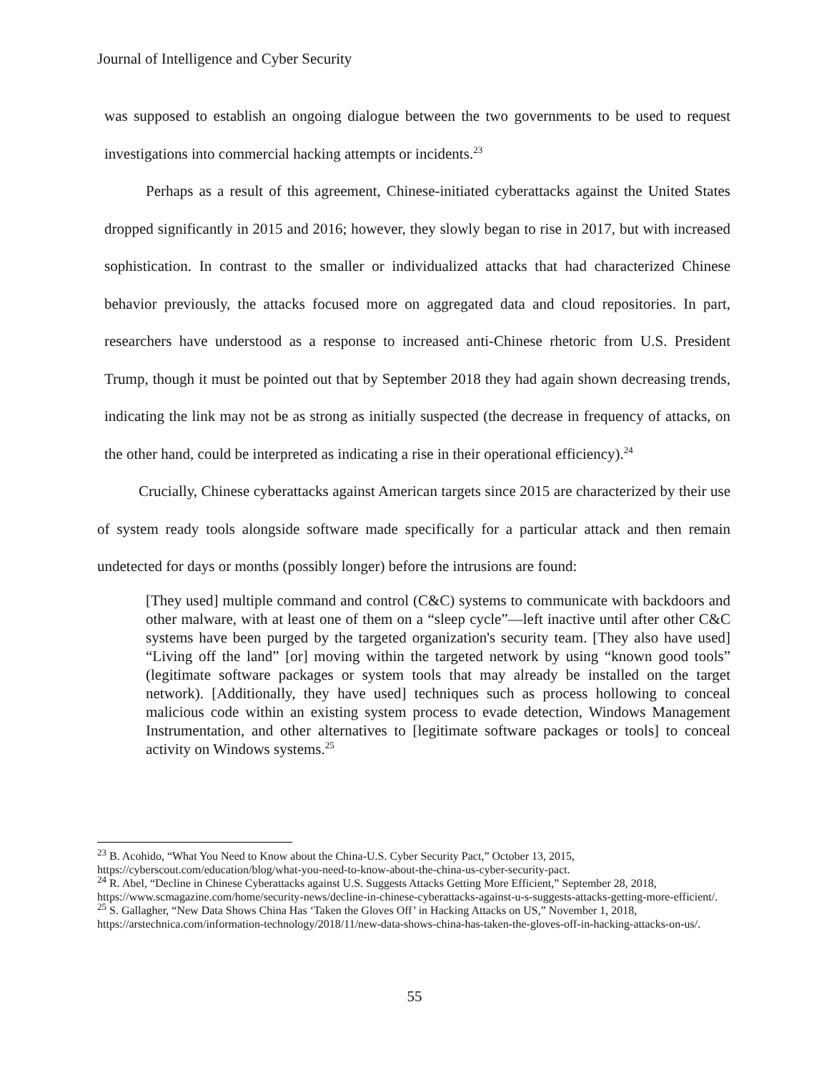Journal of Intelligence and Cyber Security
was supposed to establish an ongoing dialogue between the two governments to be used to request investigations into commercial hacking attempts or incidents.<sup>23</sup>
Perhaps as a result of this agreement, Chinese-initiated cyberattacks against the United States dropped significantly in 2015 and 2016; however, they slowly began to rise in 2017, but with increased sophistication. In contrast to the smaller or individualized attacks that had characterized Chinese behavior previously, the attacks focused more on aggregated data and cloud repositories. In part, researchers have understood as a response to increased anti-Chinese rhetoric from U.S. President Trump, though it must be pointed out that by September 2018 they had again shown decreasing trends, indicating the link may not be as strong as initially suspected (the decrease in frequency of attacks, on the other hand, could be interpreted as indicating a rise in their operational efficiency).<sup>24</sup>
Crucially, Chinese cyberattacks against American targets since 2015 are characterized by their use of system ready tools alongside software made specifically for a particular attack and then remain undetected for days or months (possibly longer) before the intrusions are found:
[They used] multiple command and control (C&C) systems to communicate with backdoors and other malware, with at least one of them on a “sleep cycle”—left inactive until after other C&C systems have been purged by the targeted organization's security team. [They also have used] “Living off the land” [or] moving within the targeted network by using “known good tools” (legitimate software packages or system tools that may already be installed on the target network). [Additionally, they have used] techniques such as process hollowing to conceal malicious code within an existing system process to evade detection, Windows Management Instrumentation, and other alternatives to [legitimate software packages or tools] to conceal activity on Windows systems.<sup>25</sup>
<sup>23</sup> B. Acohido, “What You Need to Know about the China-U.S. Cyber Security Pact,” October 13, 2015, https://cyberscout.com/education/blog/what-you-need-to-know-about-the-china-us-cyber-security-pact.
<sup>24</sup> R. Abel, “Decline in Chinese Cyberattacks against U.S. Suggests Attacks Getting More Efficient,” September 28, 2018, https://www.scmagazine.com/home/security-news/decline-in-chinese-cyberattacks-against-u-s-suggests-attacks-getting-more-efficient/.
<sup>25</sup> S. Gallagher, “New Data Shows China Has ‘Taken the Gloves Off’ in Hacking Attacks on US,” November 1, 2018, https://arstechnica.com/information-technology/2018/11/new-data-shows-china-has-taken-the-gloves-off-in-hacking-attacks-on-us/.
55